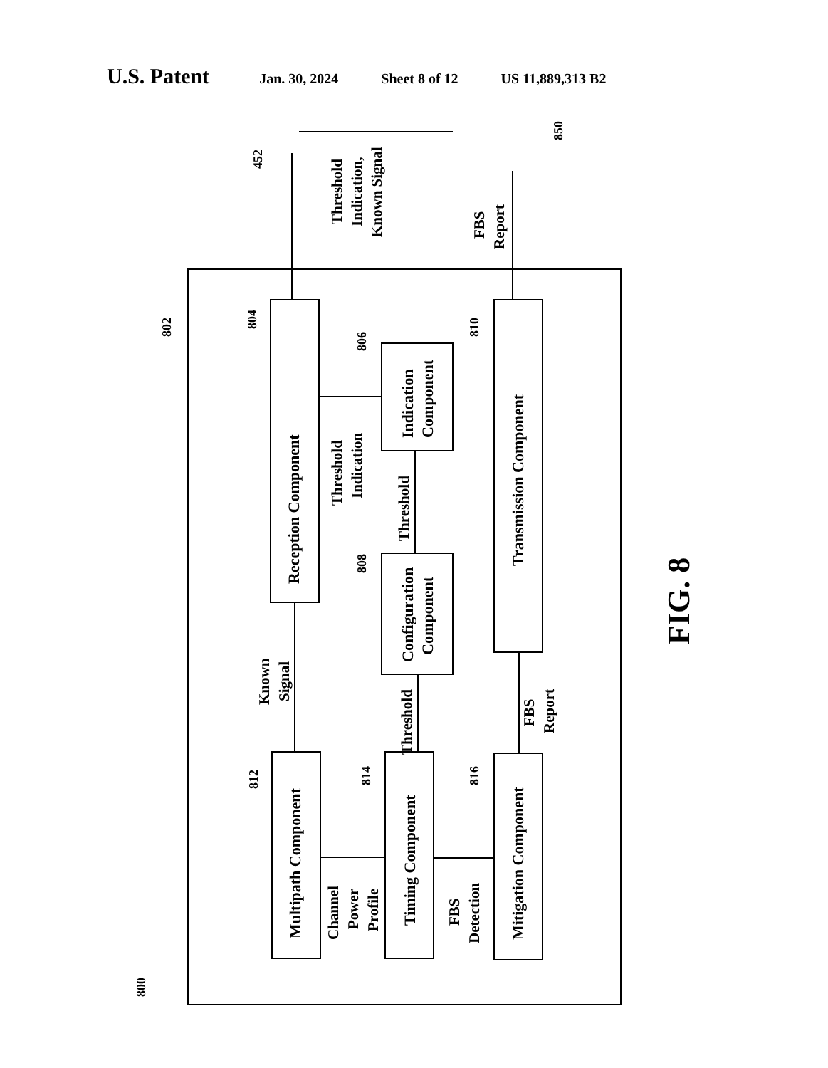U.S. Patent Jan. 30, 2024 Sheet 8 of 12 US 11,889,313 B2
Reception Component
Indication
Component
Configuration
Component
Transmission Component
Multipath Component
Timing Component
Mitigation Component
Threshold
Indication
Threshold
Threshold
Known
Signal
Channel
Power
Profile
FBS
Detection
FBS
Report
Threshold
Indication,
Known Signal
FBS
Report
802
804
806
808
810
812
814
816
800
452
850
FIG. 8